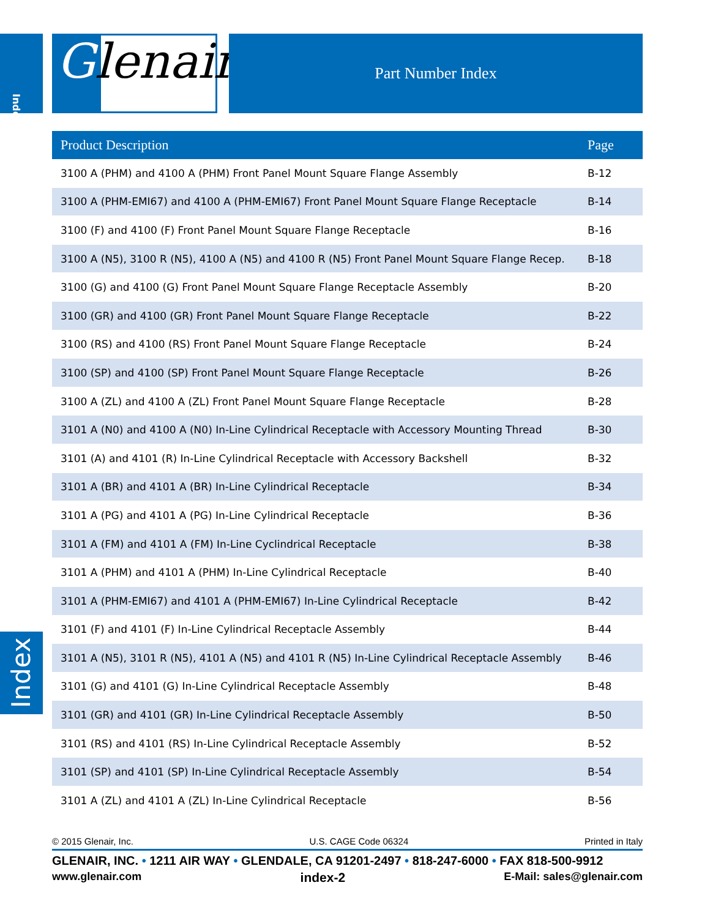Index Glenair® Part Number Index
| Product Description | Page |
| --- | --- |
| 3100 A (PHM) and 4100 A (PHM) Front Panel Mount Square Flange Assembly | B-12 |
| 3100 A (PHM-EMI67) and 4100 A (PHM-EMI67) Front Panel Mount Square Flange Receptacle | B-14 |
| 3100 (F) and 4100 (F) Front Panel Mount Square Flange Receptacle | B-16 |
| 3100 A (N5), 3100 R (N5), 4100 A (N5) and 4100 R (N5) Front Panel Mount Square Flange Recep. | B-18 |
| 3100 (G) and 4100 (G) Front Panel Mount Square Flange Receptacle Assembly | B-20 |
| 3100 (GR) and 4100 (GR) Front Panel Mount Square Flange Receptacle | B-22 |
| 3100 (RS) and 4100 (RS) Front Panel Mount Square Flange Receptacle | B-24 |
| 3100 (SP) and 4100 (SP) Front Panel Mount Square Flange Receptacle | B-26 |
| 3100 A (ZL) and 4100 A (ZL) Front Panel Mount Square Flange Receptacle | B-28 |
| 3101 A (N0) and 4100 A (N0) In-Line Cylindrical Receptacle with Accessory Mounting Thread | B-30 |
| 3101 (A) and 4101 (R) In-Line Cylindrical Receptacle with Accessory Backshell | B-32 |
| 3101 A (BR) and 4101 A (BR) In-Line Cylindrical Receptacle | B-34 |
| 3101 A (PG) and 4101 A (PG) In-Line Cylindrical Receptacle | B-36 |
| 3101 A (FM) and 4101 A (FM) In-Line Cyclindrical Receptacle | B-38 |
| 3101 A (PHM) and 4101 A (PHM) In-Line Cylindrical Receptacle | B-40 |
| 3101 A (PHM-EMI67) and 4101 A (PHM-EMI67) In-Line Cylindrical Receptacle | B-42 |
| 3101 (F) and 4101 (F) In-Line Cylindrical Receptacle Assembly | B-44 |
| 3101 A (N5), 3101 R (N5), 4101 A (N5) and 4101 R (N5) In-Line Cylindrical Receptacle Assembly | B-46 |
| 3101 (G) and 4101 (G) In-Line Cylindrical Receptacle Assembly | B-48 |
| 3101 (GR) and 4101 (GR) In-Line Cylindrical Receptacle Assembly | B-50 |
| 3101 (RS) and 4101 (RS) In-Line Cylindrical Receptacle Assembly | B-52 |
| 3101 (SP) and 4101 (SP) In-Line Cylindrical Receptacle Assembly | B-54 |
| 3101 A (ZL) and 4101 A (ZL) In-Line Cylindrical Receptacle | B-56 |
Index
© 2015 Glenair, Inc. U.S. CAGE Code 06324 Printed in Italy
GLENAIR, INC. • 1211 AIR WAY • GLENDALE, CA 91201-2497 • 818-247-6000 • FAX 818-500-9912
www.glenair.com index-2 E-Mail: sales@glenair.com